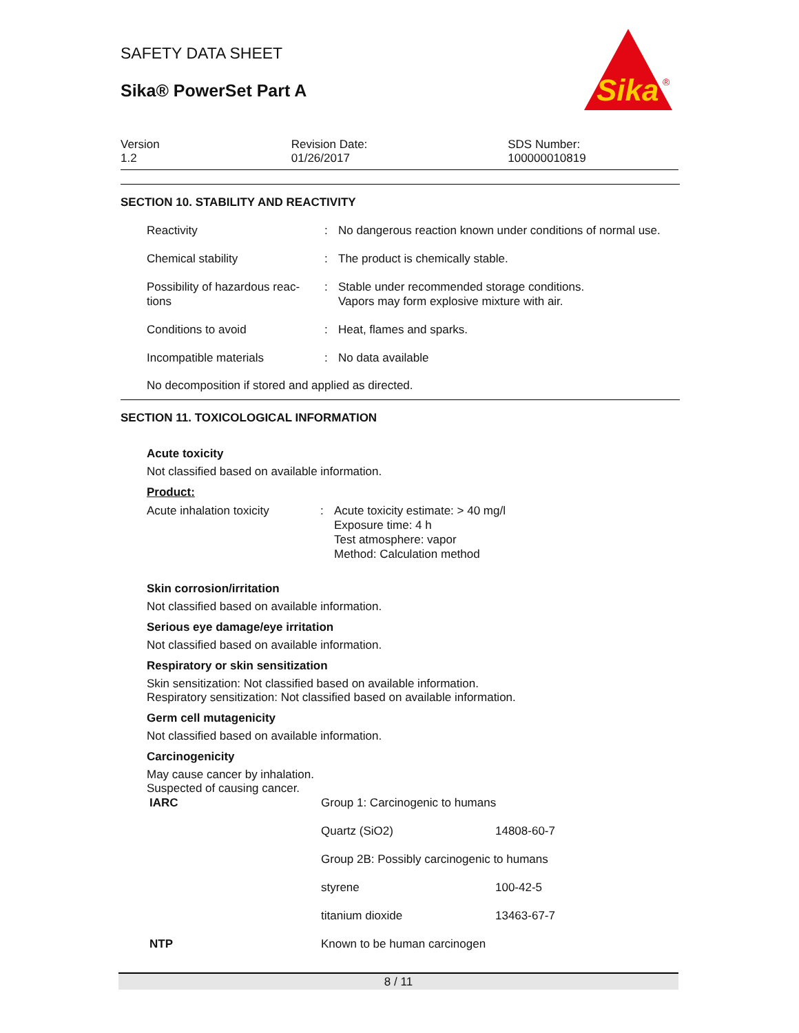SAFETY DATA SHEET
Sika® PowerSet Part A
Sika
®
Version
1.2
Revision Date:
01/26/2017
SDS Number:
100000010819
SECTION 10. STABILITY AND REACTIVITY
| Reactivity | : | No dangerous reaction known under conditions of normal use. |
| Chemical stability | : | The product is chemically stable. |
| Possibility of hazardous reac- tions | : | Stable under recommended storage conditions. Vapors may form explosive mixture with air. |
| Conditions to avoid | : | Heat, flames and sparks. |
| Incompatible materials | : | No data available |
No decomposition if stored and applied as directed.
SECTION 11. TOXICOLOGICAL INFORMATION
Acute toxicity
Not classified based on available information.
Product:
| Acute inhalation toxicity | : | Acute toxicity estimate: > 40 mg/l Exposure time: 4 h Test atmosphere: vapor Method: Calculation method |
Skin corrosion/irritation
Not classified based on available information.
Serious eye damage/eye irritation
Not classified based on available information.
Respiratory or skin sensitization
Skin sensitization: Not classified based on available information.
Respiratory sensitization: Not classified based on available information.
Germ cell mutagenicity
Not classified based on available information.
Carcinogenicity
May cause cancer by inhalation.
Suspected of causing cancer.
| IARC | Group 1: Carcinogenic to humans | |
| | Quartz (SiO2) | 14808-60-7 |
| | Group 2B: Possibly carcinogenic to humans | |
| | styrene | 100-42-5 |
| | titanium dioxide | 13463-67-7 |
| NTP | Known to be human carcinogen | |
8 / 11